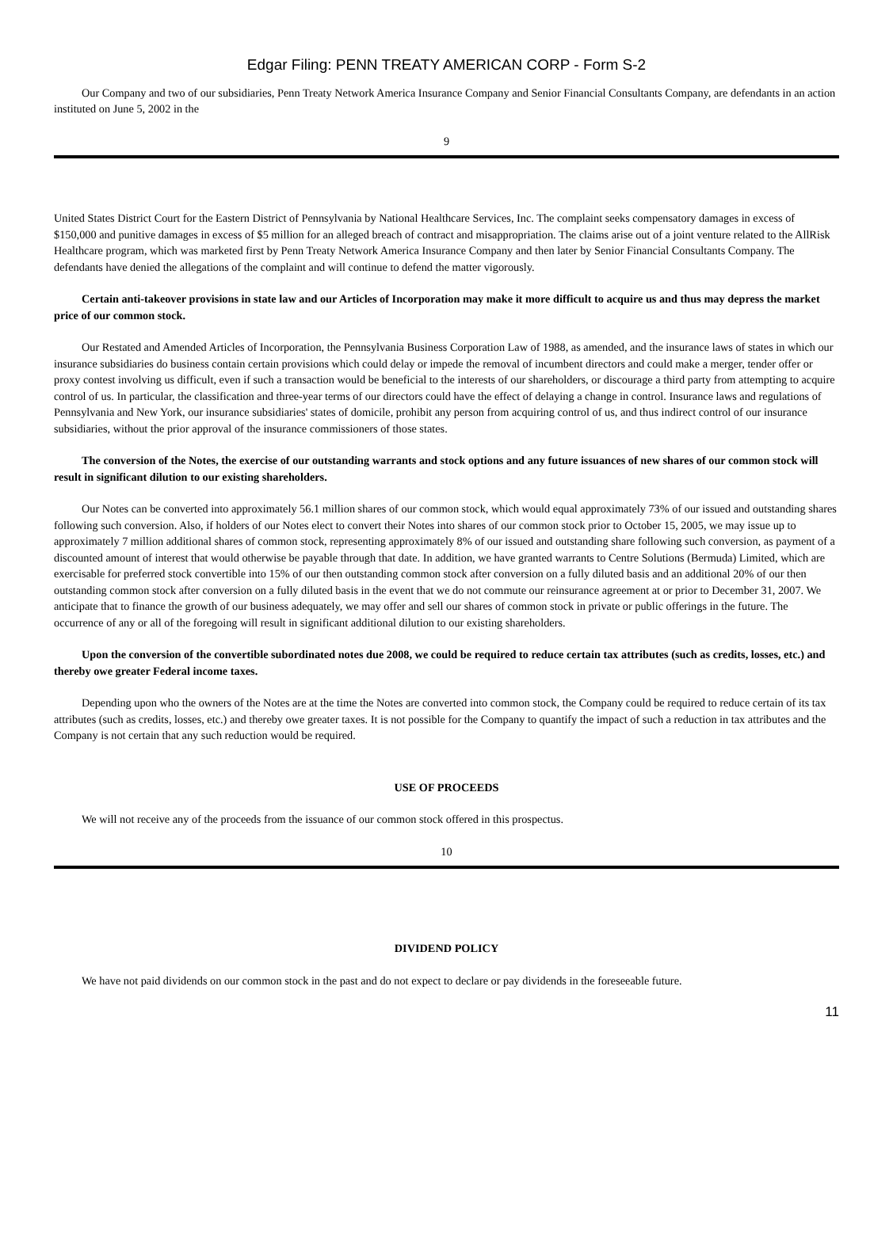Edgar Filing: PENN TREATY AMERICAN CORP - Form S-2
Our Company and two of our subsidiaries, Penn Treaty Network America Insurance Company and Senior Financial Consultants Company, are defendants in an action instituted on June 5, 2002 in the
9
United States District Court for the Eastern District of Pennsylvania by National Healthcare Services, Inc. The complaint seeks compensatory damages in excess of $150,000 and punitive damages in excess of $5 million for an alleged breach of contract and misappropriation. The claims arise out of a joint venture related to the AllRisk Healthcare program, which was marketed first by Penn Treaty Network America Insurance Company and then later by Senior Financial Consultants Company. The defendants have denied the allegations of the complaint and will continue to defend the matter vigorously.
Certain anti-takeover provisions in state law and our Articles of Incorporation may make it more difficult to acquire us and thus may depress the market price of our common stock.
Our Restated and Amended Articles of Incorporation, the Pennsylvania Business Corporation Law of 1988, as amended, and the insurance laws of states in which our insurance subsidiaries do business contain certain provisions which could delay or impede the removal of incumbent directors and could make a merger, tender offer or proxy contest involving us difficult, even if such a transaction would be beneficial to the interests of our shareholders, or discourage a third party from attempting to acquire control of us. In particular, the classification and three-year terms of our directors could have the effect of delaying a change in control. Insurance laws and regulations of Pennsylvania and New York, our insurance subsidiaries' states of domicile, prohibit any person from acquiring control of us, and thus indirect control of our insurance subsidiaries, without the prior approval of the insurance commissioners of those states.
The conversion of the Notes, the exercise of our outstanding warrants and stock options and any future issuances of new shares of our common stock will result in significant dilution to our existing shareholders.
Our Notes can be converted into approximately 56.1 million shares of our common stock, which would equal approximately 73% of our issued and outstanding shares following such conversion. Also, if holders of our Notes elect to convert their Notes into shares of our common stock prior to October 15, 2005, we may issue up to approximately 7 million additional shares of common stock, representing approximately 8% of our issued and outstanding share following such conversion, as payment of a discounted amount of interest that would otherwise be payable through that date. In addition, we have granted warrants to Centre Solutions (Bermuda) Limited, which are exercisable for preferred stock convertible into 15% of our then outstanding common stock after conversion on a fully diluted basis and an additional 20% of our then outstanding common stock after conversion on a fully diluted basis in the event that we do not commute our reinsurance agreement at or prior to December 31, 2007. We anticipate that to finance the growth of our business adequately, we may offer and sell our shares of common stock in private or public offerings in the future. The occurrence of any or all of the foregoing will result in significant additional dilution to our existing shareholders.
Upon the conversion of the convertible subordinated notes due 2008, we could be required to reduce certain tax attributes (such as credits, losses, etc.) and thereby owe greater Federal income taxes.
Depending upon who the owners of the Notes are at the time the Notes are converted into common stock, the Company could be required to reduce certain of its tax attributes (such as credits, losses, etc.) and thereby owe greater taxes. It is not possible for the Company to quantify the impact of such a reduction in tax attributes and the Company is not certain that any such reduction would be required.
USE OF PROCEEDS
We will not receive any of the proceeds from the issuance of our common stock offered in this prospectus.
10
DIVIDEND POLICY
We have not paid dividends on our common stock in the past and do not expect to declare or pay dividends in the foreseeable future.
11